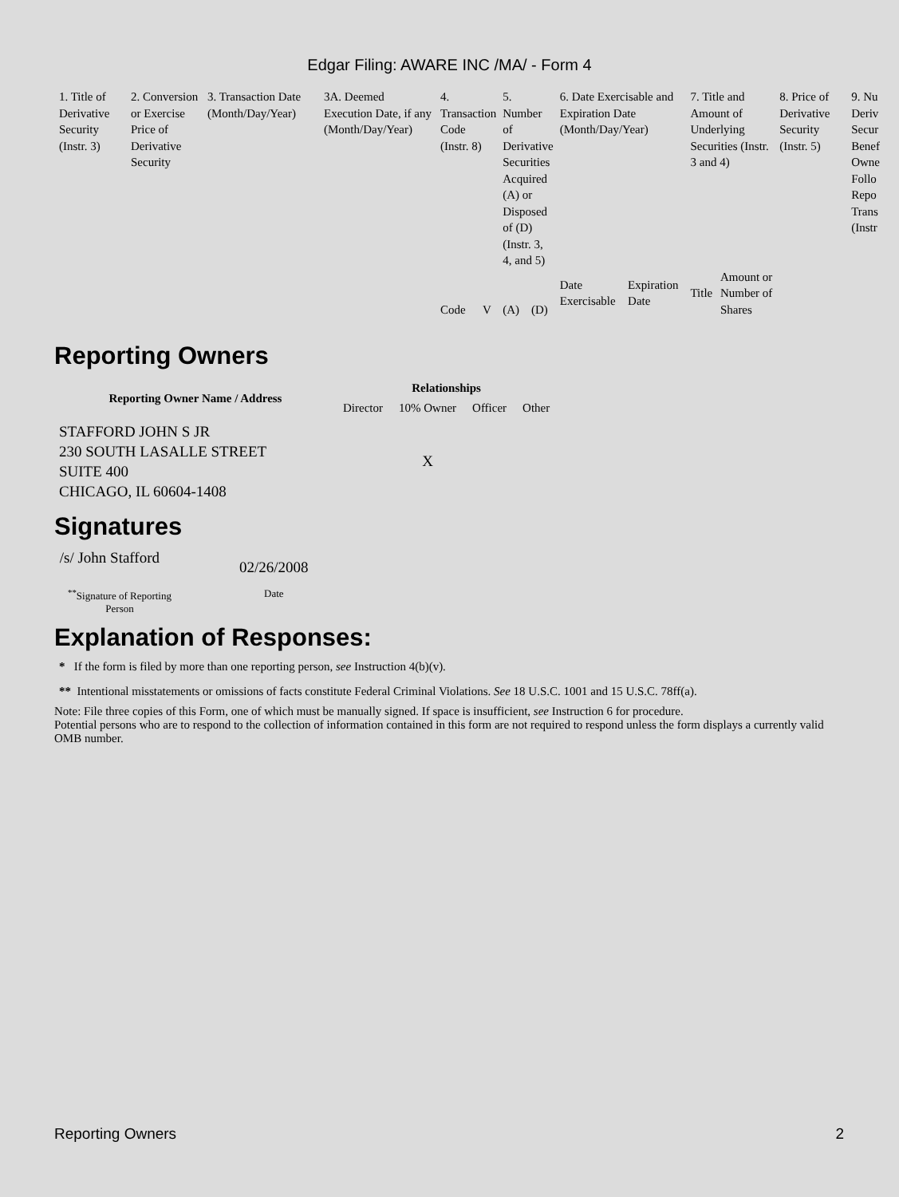Edgar Filing: AWARE INC /MA/ - Form 4
| 1. Title of Derivative Security (Instr. 3) | 2. Conversion or Exercise Price of Derivative Security | 3. Transaction Date (Month/Day/Year) | 3A. Deemed Execution Date, if any (Month/Day/Year) | 4. Transaction Code (Instr. 8) | | 5. Number of Derivative Securities Acquired (A) or Disposed of (D) (Instr. 3, 4, and 5) | | 6. Date Exercisable and Expiration Date (Month/Day/Year) | | 7. Title and Amount of Underlying Securities (Instr. 3 and 4) | | 8. Price of Derivative Security (Instr. 5) | 9. Nu Deriv Secur Benef Owne Follo Repo Trans (Instr |
| | | | | Code | V | (A) | (D) | Date Exercisable | Expiration Date | Title | Amount or Number of Shares | | |
Reporting Owners
| Reporting Owner Name / Address | Relationships | | | |
| --- | --- | --- | --- | --- |
| | Director | 10% Owner | Officer | Other |
| STAFFORD JOHN S JR 230 SOUTH LASALLE STREET SUITE 400 CHICAGO, IL 60604-1408 | | X | | |
Signatures
/s/ John Stafford
<sup>**</sup> Signature of Reporting Person
02/26/2008
Date
Explanation of Responses:
* If the form is filed by more than one reporting person, see Instruction 4(b)(v).
** Intentional misstatements or omissions of facts constitute Federal Criminal Violations. See 18 U.S.C. 1001 and 15 U.S.C. 78ff(a).
Note: File three copies of this Form, one of which must be manually signed. If space is insufficient, see Instruction 6 for procedure.
Potential persons who are to respond to the collection of information contained in this form are not required to respond unless the form displays a currently valid OMB number.
Reporting Owners 2